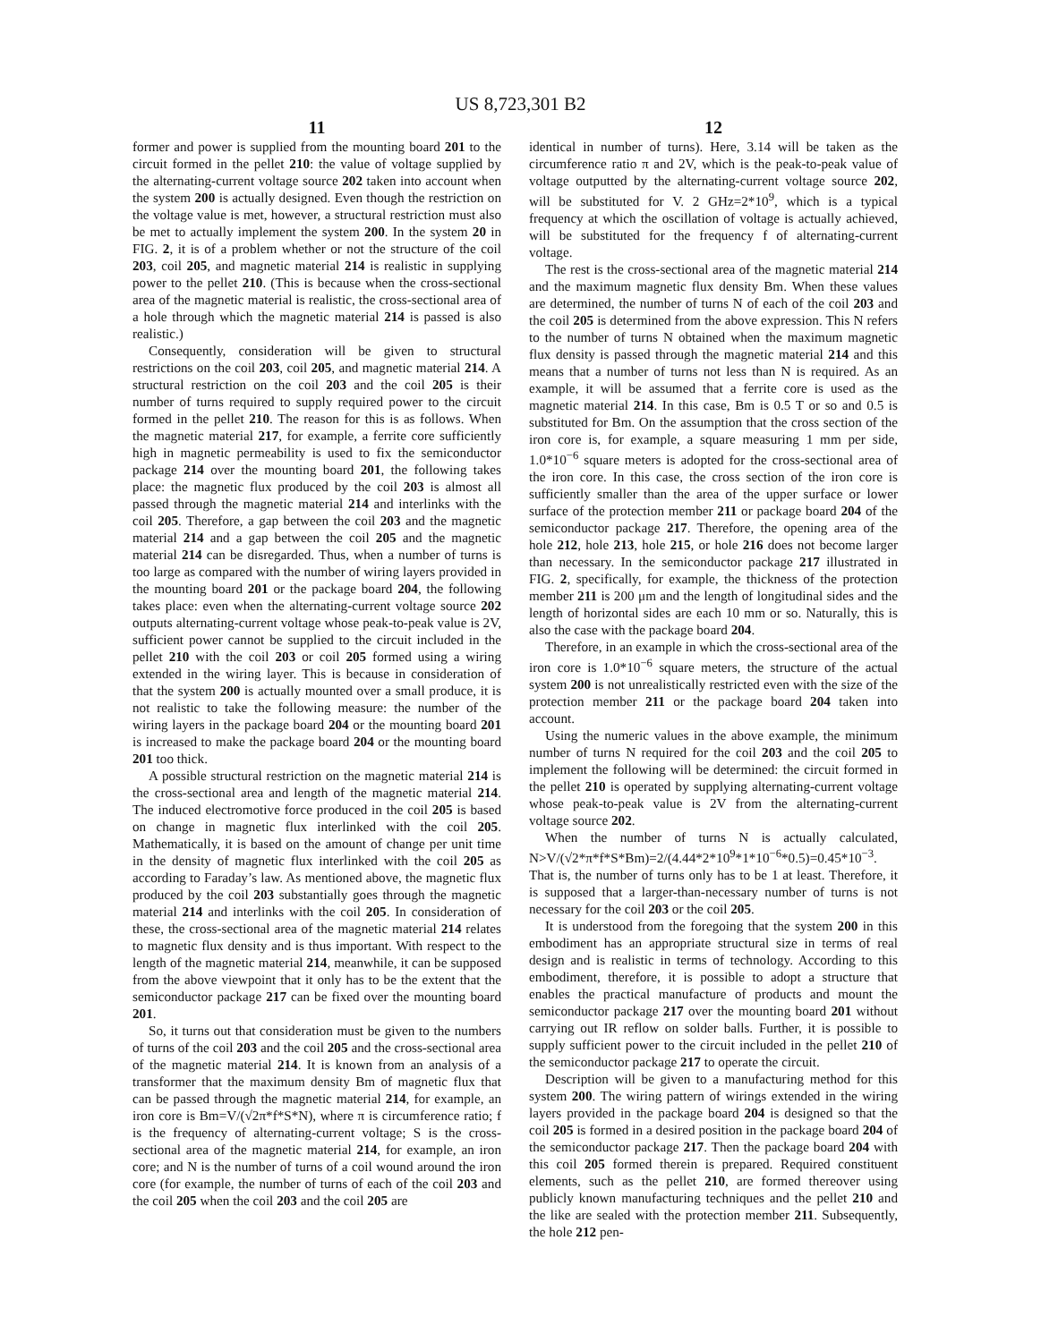US 8,723,301 B2
11
former and power is supplied from the mounting board 201 to the circuit formed in the pellet 210: the value of voltage supplied by the alternating-current voltage source 202 taken into account when the system 200 is actually designed. Even though the restriction on the voltage value is met, however, a structural restriction must also be met to actually implement the system 200. In the system 20 in FIG. 2, it is of a problem whether or not the structure of the coil 203, coil 205, and magnetic material 214 is realistic in supplying power to the pellet 210. (This is because when the cross-sectional area of the magnetic material is realistic, the cross-sectional area of a hole through which the magnetic material 214 is passed is also realistic.)
Consequently, consideration will be given to structural restrictions on the coil 203, coil 205, and magnetic material 214. A structural restriction on the coil 203 and the coil 205 is their number of turns required to supply required power to the circuit formed in the pellet 210. The reason for this is as follows. When the magnetic material 217, for example, a ferrite core sufficiently high in magnetic permeability is used to fix the semiconductor package 214 over the mounting board 201, the following takes place: the magnetic flux produced by the coil 203 is almost all passed through the magnetic material 214 and interlinks with the coil 205. Therefore, a gap between the coil 203 and the magnetic material 214 and a gap between the coil 205 and the magnetic material 214 can be disregarded. Thus, when a number of turns is too large as compared with the number of wiring layers provided in the mounting board 201 or the package board 204, the following takes place: even when the alternating-current voltage source 202 outputs alternating-current voltage whose peak-to-peak value is 2V, sufficient power cannot be supplied to the circuit included in the pellet 210 with the coil 203 or coil 205 formed using a wiring extended in the wiring layer. This is because in consideration of that the system 200 is actually mounted over a small produce, it is not realistic to take the following measure: the number of the wiring layers in the package board 204 or the mounting board 201 is increased to make the package board 204 or the mounting board 201 too thick.
A possible structural restriction on the magnetic material 214 is the cross-sectional area and length of the magnetic material 214. The induced electromotive force produced in the coil 205 is based on change in magnetic flux interlinked with the coil 205. Mathematically, it is based on the amount of change per unit time in the density of magnetic flux interlinked with the coil 205 as according to Faraday’s law. As mentioned above, the magnetic flux produced by the coil 203 substantially goes through the magnetic material 214 and interlinks with the coil 205. In consideration of these, the cross-sectional area of the magnetic material 214 relates to magnetic flux density and is thus important. With respect to the length of the magnetic material 214, meanwhile, it can be supposed from the above viewpoint that it only has to be the extent that the semiconductor package 217 can be fixed over the mounting board 201.
So, it turns out that consideration must be given to the numbers of turns of the coil 203 and the coil 205 and the cross-sectional area of the magnetic material 214. It is known from an analysis of a transformer that the maximum density Bm of magnetic flux that can be passed through the magnetic material 214, for example, an iron core is Bm=V/(√2π*f*S*N), where π is circumference ratio; f is the frequency of alternating-current voltage; S is the cross-sectional area of the magnetic material 214, for example, an iron core; and N is the number of turns of a coil wound around the iron core (for example, the number of turns of each of the coil 203 and the coil 205 when the coil 203 and the coil 205 are
12
identical in number of turns). Here, 3.14 will be taken as the circumference ratio π and 2V, which is the peak-to-peak value of voltage outputted by the alternating-current voltage source 202, will be substituted for V. 2 GHz=2*10<sup>9</sup>, which is a typical frequency at which the oscillation of voltage is actually achieved, will be substituted for the frequency f of alternating-current voltage.
The rest is the cross-sectional area of the magnetic material 214 and the maximum magnetic flux density Bm. When these values are determined, the number of turns N of each of the coil 203 and the coil 205 is determined from the above expression. This N refers to the number of turns N obtained when the maximum magnetic flux density is passed through the magnetic material 214 and this means that a number of turns not less than N is required. As an example, it will be assumed that a ferrite core is used as the magnetic material 214. In this case, Bm is 0.5 T or so and 0.5 is substituted for Bm. On the assumption that the cross section of the iron core is, for example, a square measuring 1 mm per side, 1.0*10<sup>−6</sup> square meters is adopted for the cross-sectional area of the iron core. In this case, the cross section of the iron core is sufficiently smaller than the area of the upper surface or lower surface of the protection member 211 or package board 204 of the semiconductor package 217. Therefore, the opening area of the hole 212, hole 213, hole 215, or hole 216 does not become larger than necessary. In the semiconductor package 217 illustrated in FIG. 2, specifically, for example, the thickness of the protection member 211 is 200 μm and the length of longitudinal sides and the length of horizontal sides are each 10 mm or so. Naturally, this is also the case with the package board 204.
Therefore, in an example in which the cross-sectional area of the iron core is 1.0*10<sup>−6</sup> square meters, the structure of the actual system 200 is not unrealistically restricted even with the size of the protection member 211 or the package board 204 taken into account.
Using the numeric values in the above example, the minimum number of turns N required for the coil 203 and the coil 205 to implement the following will be determined: the circuit formed in the pellet 210 is operated by supplying alternating-current voltage whose peak-to-peak value is 2V from the alternating-current voltage source 202.
When the number of turns N is actually calculated, N>V/(√2*π*f*S*Bm)=2/(4.44*2*10<sup>9</sup>*1*10<sup>−6</sup>*0.5)=0.45*10<sup>−3</sup>. That is, the number of turns only has to be 1 at least. Therefore, it is supposed that a larger-than-necessary number of turns is not necessary for the coil 203 or the coil 205.
It is understood from the foregoing that the system 200 in this embodiment has an appropriate structural size in terms of real design and is realistic in terms of technology. According to this embodiment, therefore, it is possible to adopt a structure that enables the practical manufacture of products and mount the semiconductor package 217 over the mounting board 201 without carrying out IR reflow on solder balls. Further, it is possible to supply sufficient power to the circuit included in the pellet 210 of the semiconductor package 217 to operate the circuit.
Description will be given to a manufacturing method for this system 200. The wiring pattern of wirings extended in the wiring layers provided in the package board 204 is designed so that the coil 205 is formed in a desired position in the package board 204 of the semiconductor package 217. Then the package board 204 with this coil 205 formed therein is prepared. Required constituent elements, such as the pellet 210, are formed thereover using publicly known manufacturing techniques and the pellet 210 and the like are sealed with the protection member 211. Subsequently, the hole 212 pen-